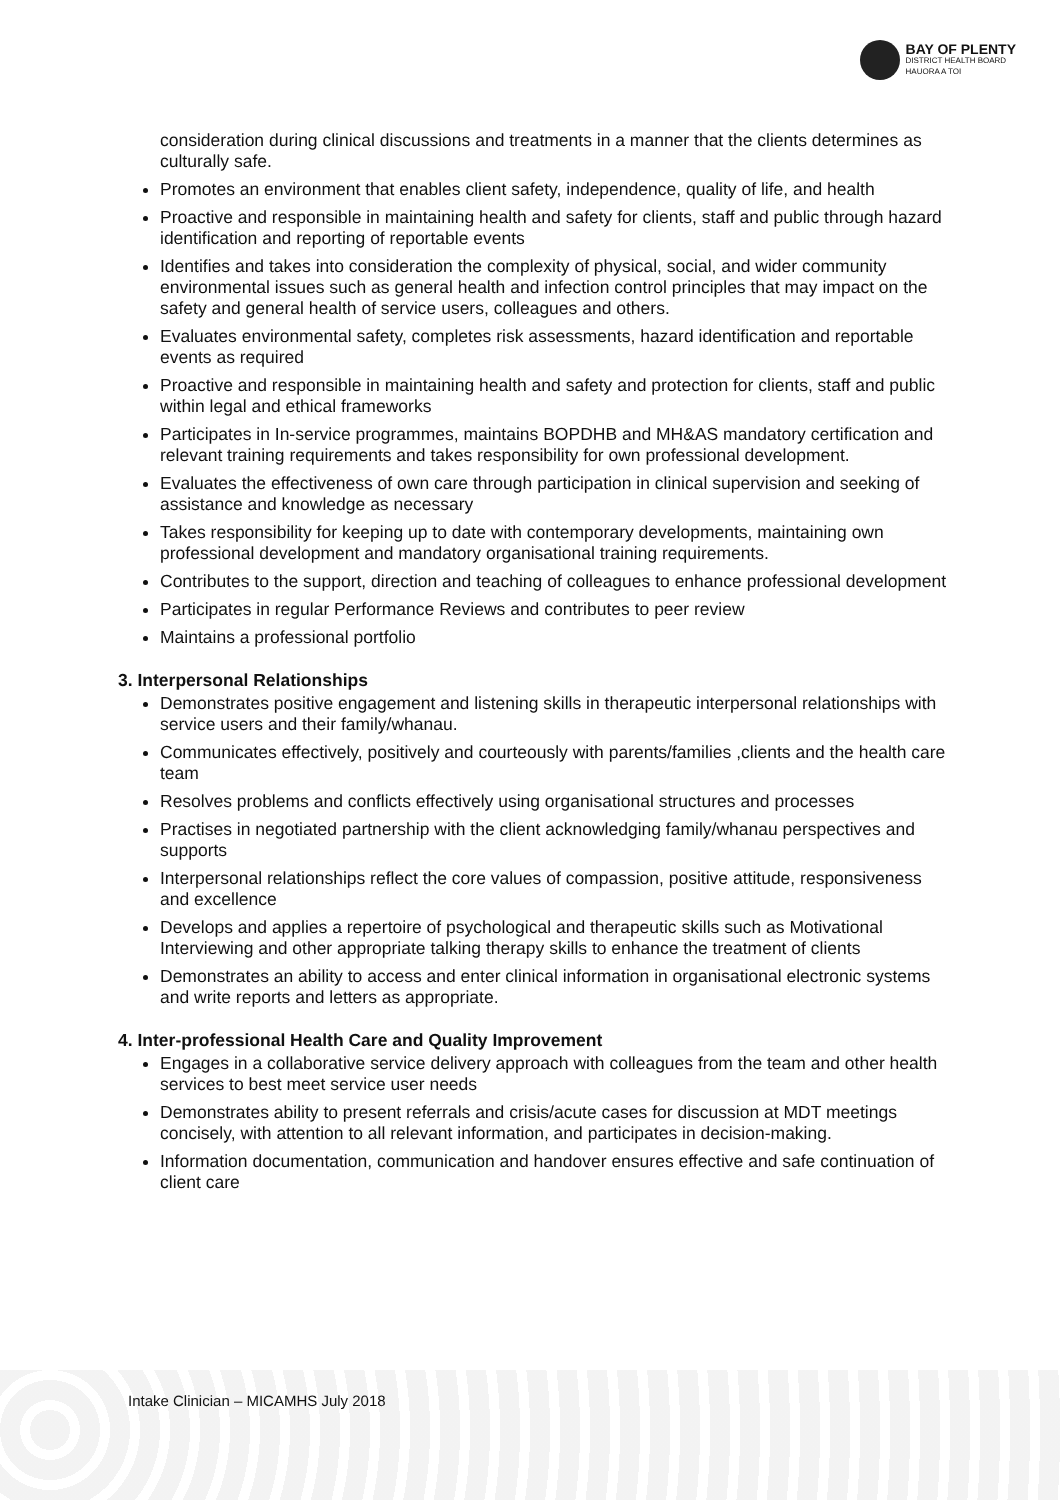BAY OF PLENTY
DISTRICT HEALTH BOARD
HAUORA A TOI
consideration during clinical discussions and treatments in a manner that the clients determines as culturally safe.
Promotes an environment that enables client safety, independence, quality of life, and health
Proactive and responsible in maintaining health and safety for clients, staff and public through hazard identification and reporting of reportable events
Identifies and takes into consideration the complexity of physical, social, and wider community environmental issues such as general health and infection control principles that may impact on the safety and general health of service users, colleagues and others.
Evaluates environmental safety, completes risk assessments, hazard identification and reportable events as required
Proactive and responsible in maintaining health and safety and protection for clients, staff and public within legal and ethical frameworks
Participates in In-service programmes, maintains BOPDHB and MH&AS mandatory certification and relevant training requirements and takes responsibility for own professional development.
Evaluates the effectiveness of own care through participation in clinical supervision and seeking of assistance and knowledge as necessary
Takes responsibility for keeping up to date with contemporary developments, maintaining own professional development and mandatory organisational training requirements.
Contributes to the support, direction and teaching of colleagues to enhance professional development
Participates in regular Performance Reviews and contributes to peer review
Maintains a professional portfolio
3. Interpersonal Relationships
Demonstrates positive engagement and listening skills in therapeutic interpersonal relationships with service users and their family/whanau.
Communicates effectively, positively and courteously with parents/families ,clients and the health care team
Resolves problems and conflicts effectively using organisational structures and processes
Practises in negotiated partnership with the client acknowledging family/whanau perspectives and supports
Interpersonal relationships reflect the core values of compassion, positive attitude, responsiveness and excellence
Develops and applies a repertoire of psychological and therapeutic skills such as Motivational Interviewing and other appropriate talking therapy skills to enhance the treatment of clients
Demonstrates an ability to access and enter clinical information in organisational electronic systems and write reports and letters as appropriate.
4. Inter-professional Health Care and Quality Improvement
Engages in a collaborative service delivery approach with colleagues from the team and other health services to best meet service user needs
Demonstrates ability to present referrals and crisis/acute cases for discussion at MDT meetings concisely, with attention to all relevant information, and participates in decision-making.
Information documentation, communication and handover ensures effective and safe continuation of client care
Intake Clinician – MICAMHS July 2018